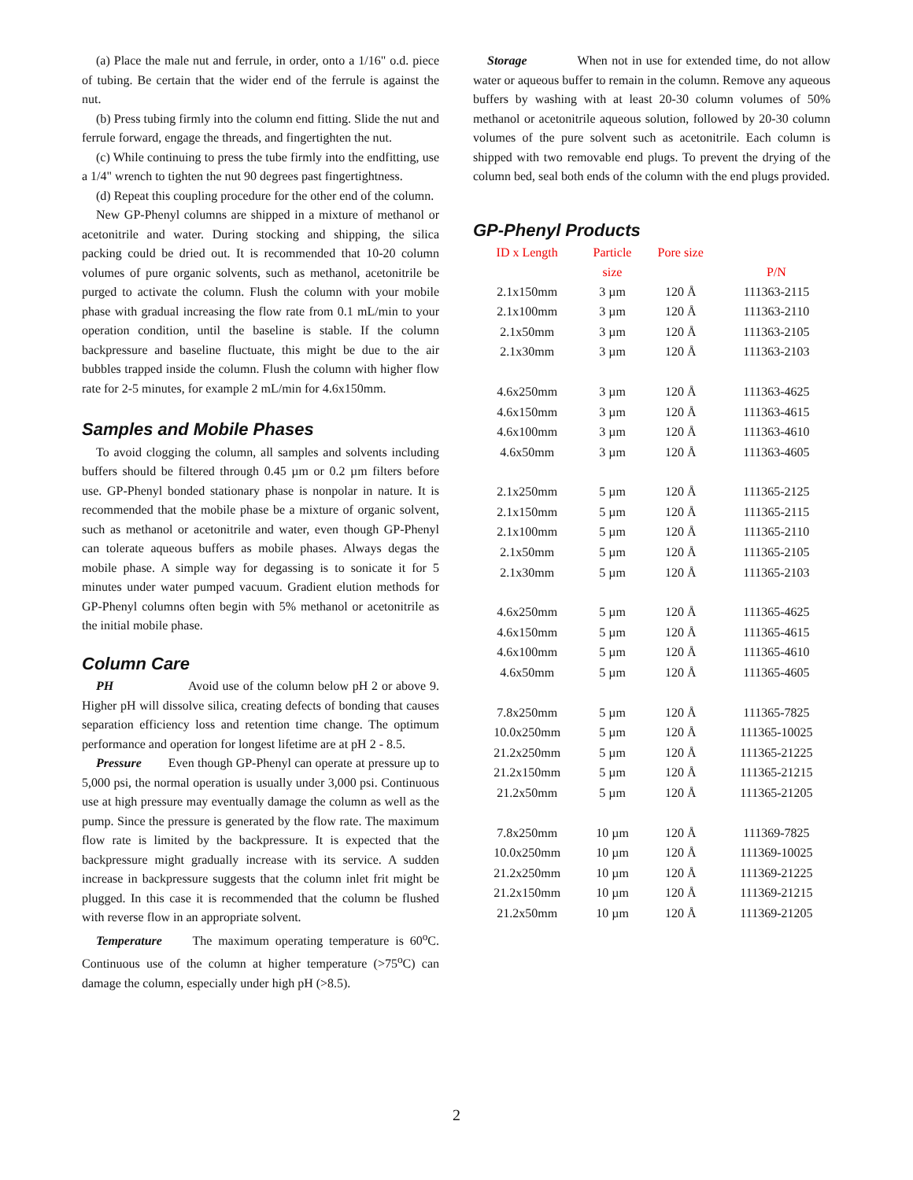(a) Place the male nut and ferrule, in order, onto a 1/16" o.d. piece of tubing. Be certain that the wider end of the ferrule is against the nut.
(b) Press tubing firmly into the column end fitting. Slide the nut and ferrule forward, engage the threads, and fingertighten the nut.
(c) While continuing to press the tube firmly into the endfitting, use a 1/4" wrench to tighten the nut 90 degrees past fingertightness.
(d) Repeat this coupling procedure for the other end of the column.
New GP-Phenyl columns are shipped in a mixture of methanol or acetonitrile and water. During stocking and shipping, the silica packing could be dried out. It is recommended that 10-20 column volumes of pure organic solvents, such as methanol, acetonitrile be purged to activate the column. Flush the column with your mobile phase with gradual increasing the flow rate from 0.1 mL/min to your operation condition, until the baseline is stable. If the column backpressure and baseline fluctuate, this might be due to the air bubbles trapped inside the column. Flush the column with higher flow rate for 2-5 minutes, for example 2 mL/min for 4.6x150mm.
Samples and Mobile Phases
To avoid clogging the column, all samples and solvents including buffers should be filtered through 0.45 µm or 0.2 µm filters before use. GP-Phenyl bonded stationary phase is nonpolar in nature. It is recommended that the mobile phase be a mixture of organic solvent, such as methanol or acetonitrile and water, even though GP-Phenyl can tolerate aqueous buffers as mobile phases. Always degas the mobile phase. A simple way for degassing is to sonicate it for 5 minutes under water pumped vacuum. Gradient elution methods for GP-Phenyl columns often begin with 5% methanol or acetonitrile as the initial mobile phase.
Column Care
PH Avoid use of the column below pH 2 or above 9. Higher pH will dissolve silica, creating defects of bonding that causes separation efficiency loss and retention time change. The optimum performance and operation for longest lifetime are at pH 2 - 8.5.
Pressure Even though GP-Phenyl can operate at pressure up to 5,000 psi, the normal operation is usually under 3,000 psi. Continuous use at high pressure may eventually damage the column as well as the pump. Since the pressure is generated by the flow rate. The maximum flow rate is limited by the backpressure. It is expected that the backpressure might gradually increase with its service. A sudden increase in backpressure suggests that the column inlet frit might be plugged. In this case it is recommended that the column be flushed with reverse flow in an appropriate solvent.
Temperature The maximum operating temperature is 60<sup>o</sup>C. Continuous use of the column at higher temperature (>75<sup>o</sup>C) can damage the column, especially under high pH (>8.5).
Storage When not in use for extended time, do not allow water or aqueous buffer to remain in the column. Remove any aqueous buffers by washing with at least 20-30 column volumes of 50% methanol or acetonitrile aqueous solution, followed by 20-30 column volumes of the pure solvent such as acetonitrile. Each column is shipped with two removable end plugs. To prevent the drying of the column bed, seal both ends of the column with the end plugs provided.
GP-Phenyl Products
| ID x Length | Particle size | Pore size | P/N |
| --- | --- | --- | --- |
| 2.1x150mm | 3 µm | 120 Å | 111363-2115 |
| 2.1x100mm | 3 µm | 120 Å | 111363-2110 |
| 2.1x50mm | 3 µm | 120 Å | 111363-2105 |
| 2.1x30mm | 3 µm | 120 Å | 111363-2103 |
| 4.6x250mm | 3 µm | 120 Å | 111363-4625 |
| 4.6x150mm | 3 µm | 120 Å | 111363-4615 |
| 4.6x100mm | 3 µm | 120 Å | 111363-4610 |
| 4.6x50mm | 3 µm | 120 Å | 111363-4605 |
| 2.1x250mm | 5 µm | 120 Å | 111365-2125 |
| 2.1x150mm | 5 µm | 120 Å | 111365-2115 |
| 2.1x100mm | 5 µm | 120 Å | 111365-2110 |
| 2.1x50mm | 5 µm | 120 Å | 111365-2105 |
| 2.1x30mm | 5 µm | 120 Å | 111365-2103 |
| 4.6x250mm | 5 µm | 120 Å | 111365-4625 |
| 4.6x150mm | 5 µm | 120 Å | 111365-4615 |
| 4.6x100mm | 5 µm | 120 Å | 111365-4610 |
| 4.6x50mm | 5 µm | 120 Å | 111365-4605 |
| 7.8x250mm | 5 µm | 120 Å | 111365-7825 |
| 10.0x250mm | 5 µm | 120 Å | 111365-10025 |
| 21.2x250mm | 5 µm | 120 Å | 111365-21225 |
| 21.2x150mm | 5 µm | 120 Å | 111365-21215 |
| 21.2x50mm | 5 µm | 120 Å | 111365-21205 |
| 7.8x250mm | 10 µm | 120 Å | 111369-7825 |
| 10.0x250mm | 10 µm | 120 Å | 111369-10025 |
| 21.2x250mm | 10 µm | 120 Å | 111369-21225 |
| 21.2x150mm | 10 µm | 120 Å | 111369-21215 |
| 21.2x50mm | 10 µm | 120 Å | 111369-21205 |
2